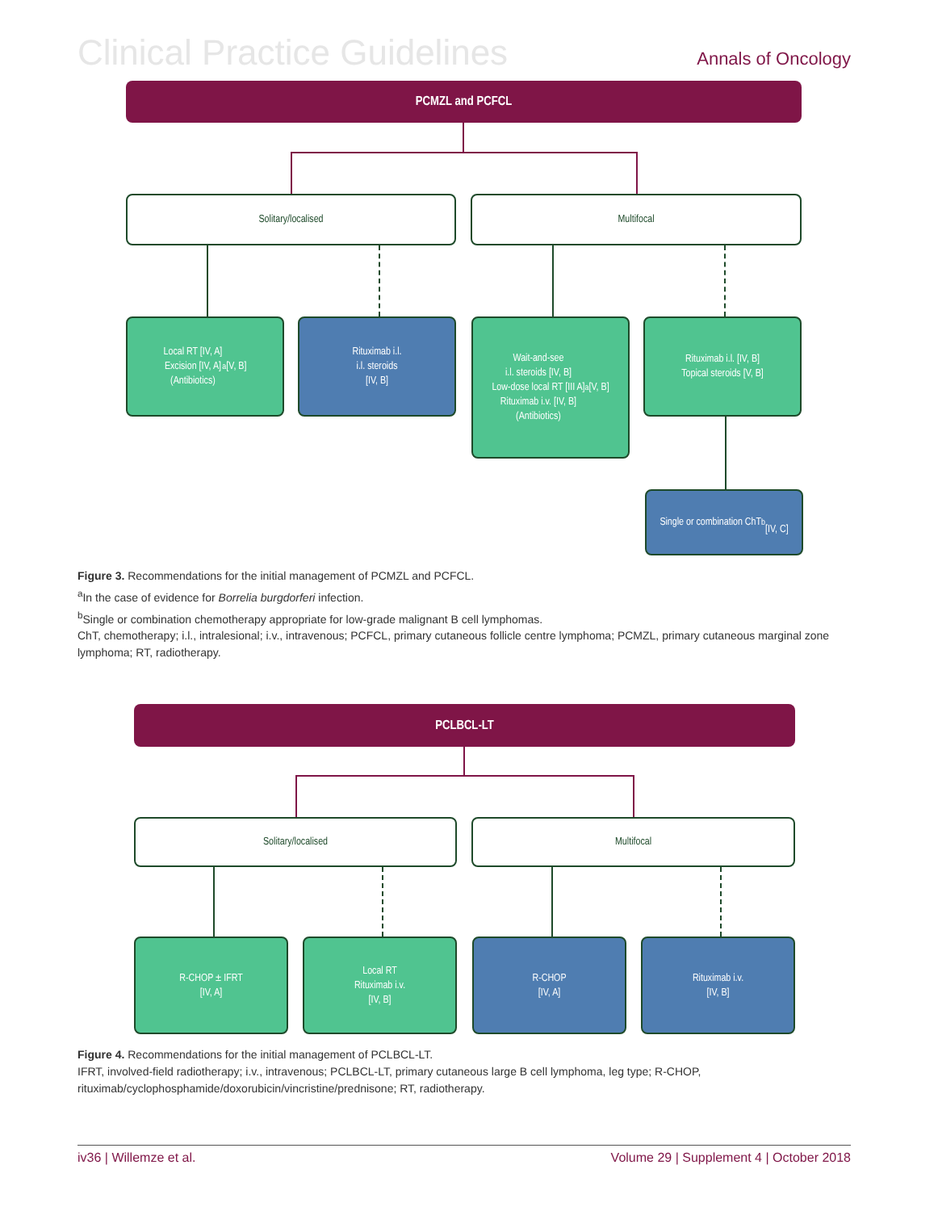Clinical Practice Guidelines Annals of Oncology
PCMZL and PCFCL
Solitary/localised Multifocal
Local RT [IV, A]
Excision [IV, A]
(Antibiotics)<sup>a</sup> [V, B]
Rituximab i.l.
i.l. steroids
[IV, B]
Wait-and-see
i.l. steroids [IV, B]
Low-dose local RT [III A]
Rituximab i.v. [IV, B]
(Antibiotics)<sup>a</sup> [V, B]
Rituximab i.l. [IV, B]
Topical steroids [V, B]
Single or combination ChT<sup>b</sup>
[IV, C]
Figure 3. Recommendations for the initial management of PCMZL and PCFCL.
<sup>a</sup> In the case of evidence for Borrelia burgdorferi infection.
<sup>b</sup> Single or combination chemotherapy appropriate for low-grade malignant B cell lymphomas.
ChT, chemotherapy; i.l., intralesional; i.v., intravenous; PCFCL, primary cutaneous follicle centre lymphoma; PCMZL, primary cutaneous marginal zone lymphoma; RT, radiotherapy.
PCLBCL-LT
Solitary/localised Multifocal
R-CHOP ± IFRT
[IV, A]
Local RT
Rituximab i.v.
[IV, B]
R-CHOP
[IV, A]
Rituximab i.v.
[IV, B]
Figure 4. Recommendations for the initial management of PCLBCL-LT.
IFRT, involved-field radiotherapy; i.v., intravenous; PCLBCL-LT, primary cutaneous large B cell lymphoma, leg type; R-CHOP, rituximab/cyclophosphamide/doxorubicin/vincristine/prednisone; RT, radiotherapy.
iv36 | Willemze et al. Volume 29 | Supplement 4 | October 2018